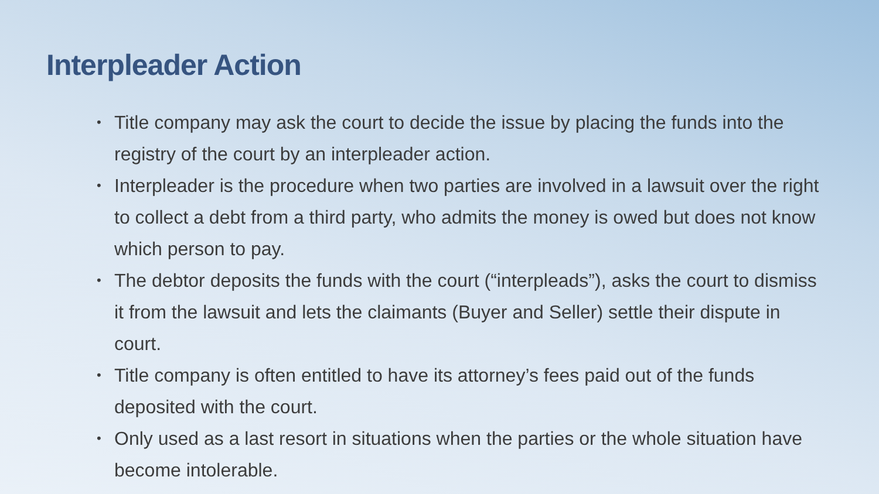Interpleader Action
• Title company may ask the court to decide the issue by placing the funds into the registry of the court by an interpleader action.
• Interpleader is the procedure when two parties are involved in a lawsuit over the right to collect a debt from a third party, who admits the money is owed but does not know which person to pay.
• The debtor deposits the funds with the court (“interpleads”), asks the court to dismiss it from the lawsuit and lets the claimants (Buyer and Seller) settle their dispute in court.
• Title company is often entitled to have its attorney’s fees paid out of the funds deposited with the court.
• Only used as a last resort in situations when the parties or the whole situation have become intolerable.